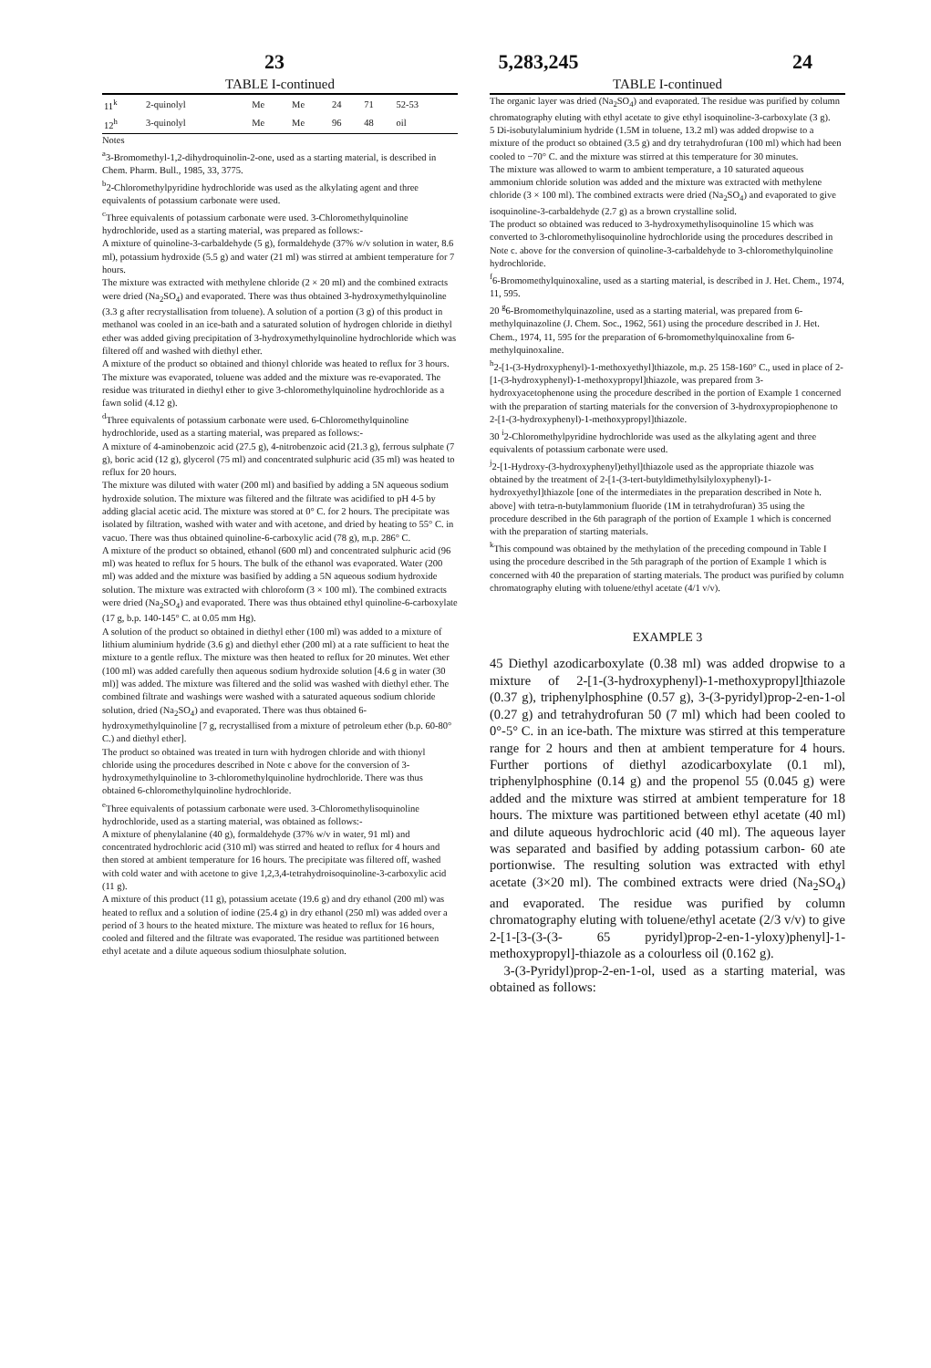23 5,283,245 24
TABLE I-continued
| 11<sup>k</sup> | 2-quinolyl | Me | Me | 24 | 71 | 52-53 |
| 12<sup>h</sup> | 3-quinolyl | Me | Me | 96 | 48 | oil |
Notes
<sup>a</sup> 3-Bromomethyl-1,2-dihydroquinolin-2-one, used as a starting material, is described in Chem. Pharm. Bull., 1985, 33, 3775.
<sup>b</sup> 2-Chloromethylpyridine hydrochloride was used as the alkylating agent and three equivalents of potassium carbonate were used.
<sup>c</sup> Three equivalents of potassium carbonate were used. 3-Chloromethylquinoline hydrochloride, used as a starting material, was prepared as follows:-
A mixture of quinoline-3-carbaldehyde (5 g), formaldehyde (37% w/v solution in water, 8.6 ml), potassium hydroxide (5.5 g) and water (21 ml) was stirred at ambient temperature for 7 hours.
The mixture was extracted with methylene chloride (2 × 20 ml) and the combined extracts were dried (Na<sub>2</sub>SO<sub>4</sub>) and evaporated. There was thus obtained 3-hydroxymethylquinoline (3.3 g after recrystallisation from toluene). A solution of a portion (3 g) of this product in methanol was cooled in an ice-bath and a saturated solution of hydrogen chloride in diethyl ether was added giving precipitation of 3-hydroxymethylquinoline hydrochloride which was filtered off and washed with diethyl ether.
A mixture of the product so obtained and thionyl chloride was heated to reflux for 3 hours. The mixture was evaporated, toluene was added and the mixture was re-evaporated. The residue was triturated in diethyl ether to give 3-chloromethylquinoline hydrochloride as a fawn solid (4.12 g).
<sup>d</sup> Three equivalents of potassium carbonate were used. 6-Chloromethylquinoline hydrochloride, used as a starting material, was prepared as follows:-
A mixture of 4-aminobenzoic acid (27.5 g), 4-nitrobenzoic acid (21.3 g), ferrous sulphate (7 g), boric acid (12 g), glycerol (75 ml) and concentrated sulphuric acid (35 ml) was heated to reflux for 20 hours.
The mixture was diluted with water (200 ml) and basified by adding a 5N aqueous sodium hydroxide solution. The mixture was filtered and the filtrate was acidified to pH 4-5 by adding glacial acetic acid. The mixture was stored at 0° C. for 2 hours. The precipitate was isolated by filtration, washed with water and with acetone, and dried by heating to 55° C. in vacuo. There was thus obtained quinoline-6-carboxylic acid (78 g), m.p. 286° C.
A mixture of the product so obtained, ethanol (600 ml) and concentrated sulphuric acid (96 ml) was heated to reflux for 5 hours. The bulk of the ethanol was evaporated. Water (200 ml) was added and the mixture was basified by adding a 5N aqueous sodium hydroxide solution. The mixture was extracted with chloroform (3 × 100 ml). The combined extracts were dried (Na<sub>2</sub>SO<sub>4</sub>) and evaporated. There was thus obtained ethyl quinoline-6-carboxylate (17 g, b.p. 140-145° C. at 0.05 mm Hg).
A solution of the product so obtained in diethyl ether (100 ml) was added to a mixture of lithium aluminium hydride (3.6 g) and diethyl ether (200 ml) at a rate sufficient to heat the mixture to a gentle reflux. The mixture was then heated to reflux for 20 minutes. Wet ether (100 ml) was added carefully then aqueous sodium hydroxide solution [4.6 g in water (30 ml)] was added. The mixture was filtered and the solid was washed with diethyl ether. The combined filtrate and washings were washed with a saturated aqueous sodium chloride solution, dried (Na<sub>2</sub>SO<sub>4</sub>) and evaporated. There was thus obtained 6-hydroxymethylquinoline [7 g, recrystallised from a mixture of petroleum ether (b.p. 60-80° C.) and diethyl ether].
The product so obtained was treated in turn with hydrogen chloride and with thionyl chloride using the procedures described in Note c above for the conversion of 3-hydroxymethylquinoline to 3-chloromethylquinoline hydrochloride. There was thus obtained 6-chloromethylquinoline hydrochloride.
<sup>e</sup> Three equivalents of potassium carbonate were used. 3-Chloromethylisoquinoline hydrochloride, used as a starting material, was obtained as follows:-
A mixture of phenylalanine (40 g), formaldehyde (37% w/v in water, 91 ml) and concentrated hydrochloric acid (310 ml) was stirred and heated to reflux for 4 hours and then stored at ambient temperature for 16 hours. The precipitate was filtered off, washed with cold water and with acetone to give 1,2,3,4-tetrahydroisoquinoline-3-carboxylic acid (11 g).
A mixture of this product (11 g), potassium acetate (19.6 g) and dry ethanol (200 ml) was heated to reflux and a solution of iodine (25.4 g) in dry ethanol (250 ml) was added over a period of 3 hours to the heated mixture. The mixture was heated to reflux for 16 hours, cooled and filtered and the filtrate was evaporated. The residue was partitioned between ethyl acetate and a dilute aqueous sodium thiosulphate solution.
TABLE I-continued
The organic layer was dried (Na<sub>2</sub>SO<sub>4</sub>) and evaporated. The residue was purified by column chromatography eluting with ethyl acetate to give ethyl isoquinoline-3-carboxylate (3 g).
5 Di-isobutylaluminium hydride (1.5M in toluene, 13.2 ml) was added dropwise to a mixture of the product so obtained (3.5 g) and dry tetrahydrofuran (100 ml) which had been cooled to −70° C. and the mixture was stirred at this temperature for 30 minutes.
The mixture was allowed to warm to ambient temperature, a 10 saturated aqueous ammonium chloride solution was added and the mixture was extracted with methylene chloride (3 × 100 ml). The combined extracts were dried (Na<sub>2</sub>SO<sub>4</sub>) and evaporated to give isoquinoline-3-carbaldehyde (2.7 g) as a brown crystalline solid.
The product so obtained was reduced to 3-hydroxymethylisoquinoline 15 which was converted to 3-chloromethylisoquinoline hydrochloride using the procedures described in Note c. above for the conversion of quinoline-3-carbaldehyde to 3-chloromethylquinoline hydrochloride.
<sup>f</sup> 6-Bromomethylquinoxaline, used as a starting material, is described in J. Het. Chem., 1974, 11, 595.
20 <sup>g</sup>6-Bromomethylquinazoline, used as a starting material, was prepared from 6-methylquinazoline (J. Chem. Soc., 1962, 561) using the procedure described in J. Het. Chem., 1974, 11, 595 for the preparation of 6-bromomethylquinoxaline from 6-methylquinoxaline.
<sup>h</sup> 2-[1-(3-Hydroxyphenyl)-1-methoxyethyl]thiazole, m.p. 25 158-160° C., used in place of 2-[1-(3-hydroxyphenyl)-1-methoxypropyl]thiazole, was prepared from 3-hydroxyacetophenone using the procedure described in the portion of Example 1 concerned with the preparation of starting materials for the conversion of 3-hydroxypropiophenone to 2-[1-(3-hydroxyphenyl)-1-methoxypropyl]thiazole.
30 <sup>i</sup>2-Chloromethylpyridine hydrochloride was used as the alkylating agent and three equivalents of potassium carbonate were used.
<sup>j</sup> 2-[1-Hydroxy-(3-hydroxyphenyl)ethyl]thiazole used as the appropriate thiazole was obtained by the treatment of 2-[1-(3-tert-butyldimethylsilyloxyphenyl)-1-hydroxyethyl]thiazole [one of the intermediates in the preparation described in Note h. above] with tetra-n-butylammonium fluoride (1M in tetrahydrofuran) 35 using the procedure described in the 6th paragraph of the portion of Example 1 which is concerned with the preparation of starting materials.
<sup>k</sup> This compound was obtained by the methylation of the preceding compound in Table I using the procedure described in the 5th paragraph of the portion of Example 1 which is concerned with 40 the preparation of starting materials. The product was purified by column chromatography eluting with toluene/ethyl acetate (4/1 v/v).
EXAMPLE 3
45 Diethyl azodicarboxylate (0.38 ml) was added dropwise to a mixture of 2-[1-(3-hydroxyphenyl)-1-methoxypropyl]thiazole (0.37 g), triphenylphosphine (0.57 g), 3-(3-pyridyl)prop-2-en-1-ol (0.27 g) and tetrahydrofuran 50 (7 ml) which had been cooled to 0°-5° C. in an ice-bath. The mixture was stirred at this temperature range for 2 hours and then at ambient temperature for 4 hours. Further portions of diethyl azodicarboxylate (0.1 ml), triphenylphosphine (0.14 g) and the propenol 55 (0.045 g) were added and the mixture was stirred at ambient temperature for 18 hours. The mixture was partitioned between ethyl acetate (40 ml) and dilute aqueous hydrochloric acid (40 ml). The aqueous layer was separated and basified by adding potassium carbon- 60 ate portionwise. The resulting solution was extracted with ethyl acetate (3×20 ml). The combined extracts were dried (Na<sub>2</sub>SO<sub>4</sub>) and evaporated. The residue was purified by column chromatography eluting with toluene/ethyl acetate (2/3 v/v) to give 2-[1-[3-(3-(3- 65 pyridyl)prop-2-en-1-yloxy)phenyl]-1-methoxypropyl]-thiazole as a colourless oil (0.162 g).
3-(3-Pyridyl)prop-2-en-1-ol, used as a starting material, was obtained as follows: